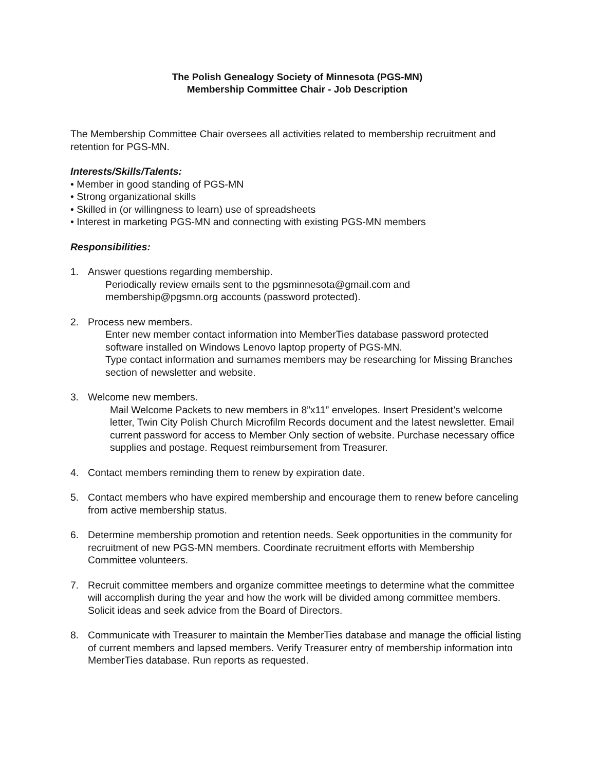The Polish Genealogy Society of Minnesota (PGS-MN)
Membership Committee Chair - Job Description
The Membership Committee Chair oversees all activities related to membership recruitment and retention for PGS-MN.
Interests/Skills/Talents:
• Member in good standing of PGS-MN
• Strong organizational skills
• Skilled in (or willingness to learn) use of spreadsheets
• Interest in marketing PGS-MN and connecting with existing PGS-MN members
Responsibilities:
1. Answer questions regarding membership.
Periodically review emails sent to the pgsminnesota@gmail.com and membership@pgsmn.org accounts (password protected).
2. Process new members.
Enter new member contact information into MemberTies database password protected software installed on Windows Lenovo laptop property of PGS-MN.
Type contact information and surnames members may be researching for Missing Branches section of newsletter and website.
3. Welcome new members.
Mail Welcome Packets to new members in 8”x11” envelopes. Insert President’s welcome letter, Twin City Polish Church Microfilm Records document and the latest newsletter. Email current password for access to Member Only section of website. Purchase necessary office supplies and postage. Request reimbursement from Treasurer.
4. Contact members reminding them to renew by expiration date.
5. Contact members who have expired membership and encourage them to renew before canceling from active membership status.
6. Determine membership promotion and retention needs. Seek opportunities in the community for recruitment of new PGS-MN members. Coordinate recruitment efforts with Membership Committee volunteers.
7. Recruit committee members and organize committee meetings to determine what the committee will accomplish during the year and how the work will be divided among committee members. Solicit ideas and seek advice from the Board of Directors.
8. Communicate with Treasurer to maintain the MemberTies database and manage the official listing of current members and lapsed members. Verify Treasurer entry of membership information into MemberTies database. Run reports as requested.